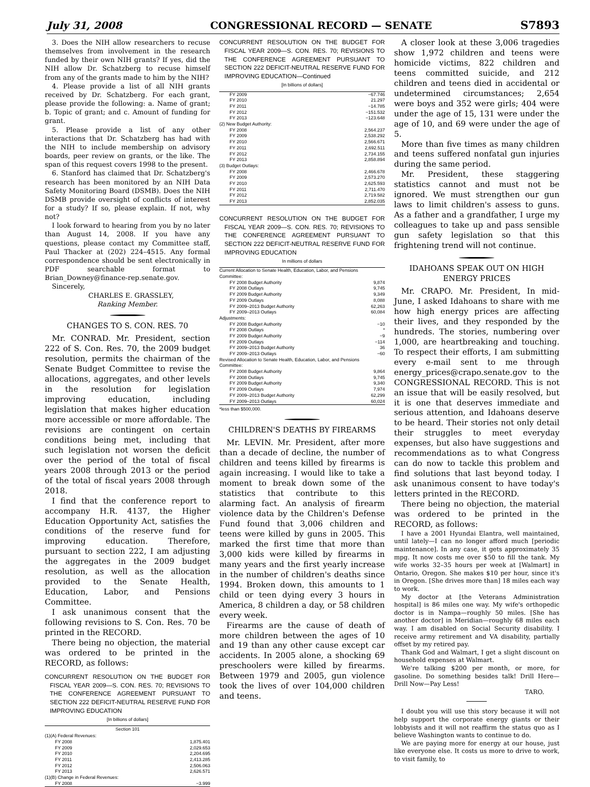July 31, 2008 CONGRESSIONAL RECORD — SENATE S7893
3. Does the NIH allow researchers to recuse themselves from involvement in the research funded by their own NIH grants? If yes, did the NIH allow Dr. Schatzberg to recuse himself from any of the grants made to him by the NIH?
4. Please provide a list of all NIH grants received by Dr. Schatzberg. For each grant, please provide the following: a. Name of grant; b. Topic of grant; and c. Amount of funding for grant.
5. Please provide a list of any other interactions that Dr. Schatzberg has had with the NIH to include membership on advisory boards, peer review on grants, or the like. The span of this request covers 1998 to the present.
6. Stanford has claimed that Dr. Schatzberg's research has been monitored by an NIH Data Safety Monitoring Board (DSMB). Does the NIH DSMB provide oversight of conflicts of interest for a study? If so, please explain. If not, why not?
I look forward to hearing from you by no later than August 14, 2008. If you have any questions, please contact my Committee staff, Paul Thacker at (202) 224–4515. Any formal correspondence should be sent electronically in PDF searchable format to Brian_Downey@finance-rep.senate.gov.
Sincerely,
CHARLES E. GRASSLEY,
Ranking Member.
CHANGES TO S. CON. RES. 70
Mr. CONRAD. Mr. President, section 222 of S. Con. Res. 70, the 2009 budget resolution, permits the chairman of the Senate Budget Committee to revise the allocations, aggregates, and other levels in the resolution for legislation improving education, including legislation that makes higher education more accessible or more affordable. The revisions are contingent on certain conditions being met, including that such legislation not worsen the deficit over the period of the total of fiscal years 2008 through 2013 or the period of the total of fiscal years 2008 through 2018.
I find that the conference report to accompany H.R. 4137, the Higher Education Opportunity Act, satisfies the conditions of the reserve fund for improving education. Therefore, pursuant to section 222, I am adjusting the aggregates in the 2009 budget resolution, as well as the allocation provided to the Senate Health, Education, Labor, and Pensions Committee.
I ask unanimous consent that the following revisions to S. Con. Res. 70 be printed in the RECORD.
There being no objection, the material was ordered to be printed in the RECORD, as follows:
CONCURRENT RESOLUTION ON THE BUDGET FOR FISCAL YEAR 2009—S. CON. RES. 70; REVISIONS TO THE CONFERENCE AGREEMENT PURSUANT TO SECTION 222 DEFICIT-NEUTRAL RESERVE FUND FOR IMPROVING EDUCATION
[In billions of dollars]
| Section 101 | |
| --- | --- |
| (1)(A) Federal Revenues: | |
| FY 2008 | 1,875.401 |
| FY 2009 | 2,029.653 |
| FY 2010 | 2,204.695 |
| FY 2011 | 2,413.285 |
| FY 2012 | 2,506.063 |
| FY 2013 | 2,626.571 |
| (1)(B) Change in Federal Revenues: | |
| FY 2008 | −3.999 |
CONCURRENT RESOLUTION ON THE BUDGET FOR FISCAL YEAR 2009—S. CON. RES. 70; REVISIONS TO THE CONFERENCE AGREEMENT PURSUANT TO SECTION 222 DEFICIT-NEUTRAL RESERVE FUND FOR IMPROVING EDUCATION—Continued
[In billions of dollars]
| FY 2009 | −67.746 |
| FY 2010 | 21.297 |
| FY 2011 | −14.785 |
| FY 2012 | −151.532 |
| FY 2013 | −123.648 |
| (2) New Budget Authority: | |
| FY 2008 | 2,564.237 |
| FY 2009 | 2,538.292 |
| FY 2010 | 2,566.671 |
| FY 2011 | 2,692.511 |
| FY 2012 | 2,734.155 |
| FY 2013 | 2,858.894 |
| (3) Budget Outlays: | |
| FY 2008 | 2,466.678 |
| FY 2009 | 2,573.270 |
| FY 2010 | 2,625.593 |
| FY 2011 | 2,711.470 |
| FY 2012 | 2,719.582 |
| FY 2013 | 2,852.035 |
CONCURRENT RESOLUTION ON THE BUDGET FOR FISCAL YEAR 2009—S. CON. RES. 70; REVISIONS TO THE CONFERENCE AGREEMENT PURSUANT TO SECTION 222 DEFICIT-NEUTRAL RESERVE FUND FOR IMPROVING EDUCATION
In millions of dollars
| Current Allocation to Senate Health, Education, Labor, and Pensions Committee: | |
| FY 2008 Budget Authority | 9,874 |
| FY 2008 Outlays | 9,745 |
| FY 2009 Budget Authority | 9,349 |
| FY 2009 Outlays | 8,088 |
| FY 2009–2013 Budget Authority | 62,263 |
| FY 2009–2013 Outlays | 60,084 |
| Adjustments: | |
| FY 2008 Budget Authority | −10 |
| FY 2008 Outlays | * |
| FY 2009 Budget Authority | −9 |
| FY 2009 Outlays | −114 |
| FY 2009–2013 Budget Authority | 36 |
| FY 2009–2013 Outlays | −60 |
| Revised Allocation to Senate Health, Education, Labor, and Pensions Committee: | |
| FY 2008 Budget Authority | 9,864 |
| FY 2008 Outlays | 9,745 |
| FY 2009 Budget Authority | 9,340 |
| FY 2009 Outlays | 7,974 |
| FY 2009–2013 Budget Authority | 62,299 |
| FY 2009–2013 Outlays | 60,024 |
*less than $500,000.
CHILDREN'S DEATHS BY FIREARMS
Mr. LEVIN. Mr. President, after more than a decade of decline, the number of children and teens killed by firearms is again increasing. I would like to take a moment to break down some of the statistics that contribute to this alarming fact. An analysis of firearm violence data by the Children's Defense Fund found that 3,006 children and teens were killed by guns in 2005. This marked the first time that more than 3,000 kids were killed by firearms in many years and the first yearly increase in the number of children's deaths since 1994. Broken down, this amounts to 1 child or teen dying every 3 hours in America, 8 children a day, or 58 children every week.
Firearms are the cause of death of more children between the ages of 10 and 19 than any other cause except car accidents. In 2005 alone, a shocking 69 preschoolers were killed by firearms. Between 1979 and 2005, gun violence took the lives of over 104,000 children and teens.
A closer look at these 3,006 tragedies show 1,972 children and teens were homicide victims, 822 children and teens committed suicide, and 212 children and teens died in accidental or undetermined circumstances; 2,654 were boys and 352 were girls; 404 were under the age of 15, 131 were under the age of 10, and 69 were under the age of 5.
More than five times as many children and teens suffered nonfatal gun injuries during the same period.
Mr. President, these staggering statistics cannot and must not be ignored. We must strengthen our gun laws to limit children's assess to guns. As a father and a grandfather, I urge my colleagues to take up and pass sensible gun safety legislation so that this frightening trend will not continue.
IDAHOANS SPEAK OUT ON HIGH ENERGY PRICES
Mr. CRAPO. Mr. President, In mid-June, I asked Idahoans to share with me how high energy prices are affecting their lives, and they responded by the hundreds. The stories, numbering over 1,000, are heartbreaking and touching. To respect their efforts, I am submitting every e-mail sent to me through energy_prices@crapo.senate.gov to the CONGRESSIONAL RECORD. This is not an issue that will be easily resolved, but it is one that deserves immediate and serious attention, and Idahoans deserve to be heard. Their stories not only detail their struggles to meet everyday expenses, but also have suggestions and recommendations as to what Congress can do now to tackle this problem and find solutions that last beyond today. I ask unanimous consent to have today's letters printed in the RECORD.
There being no objection, the material was ordered to be printed in the RECORD, as follows:
I have a 2001 Hyundai Elantra, well maintained, until lately—I can no longer afford much [periodic maintenance]. In any case, it gets approximately 35 mpg. It now costs me over $50 to fill the tank. My wife works 32–35 hours per week at [Walmart] in Ontario, Oregon. She makes $10 per hour, since it's in Oregon. [She drives more than] 18 miles each way to work.
My doctor at [the Veterans Administration hospital] is 86 miles one way. My wife's orthopedic doctor is in Nampa—roughly 50 miles. [She has another doctor] in Meridian—roughly 68 miles each way. I am disabled on Social Security disability. I receive army retirement and VA disability, partially offset by my retired pay.
Thank God and Walmart, I get a slight discount on household expenses at Walmart.
We're talking $200 per month, or more, for gasoline. Do something besides talk! Drill Here—Drill Now—Pay Less!
TARO.
I doubt you will use this story because it will not help support the corporate energy giants or their lobbyists and it will not reaffirm the status quo as I believe Washington wants to continue to do.
We are paying more for energy at our house, just like everyone else. It costs us more to drive to work, to visit family, to